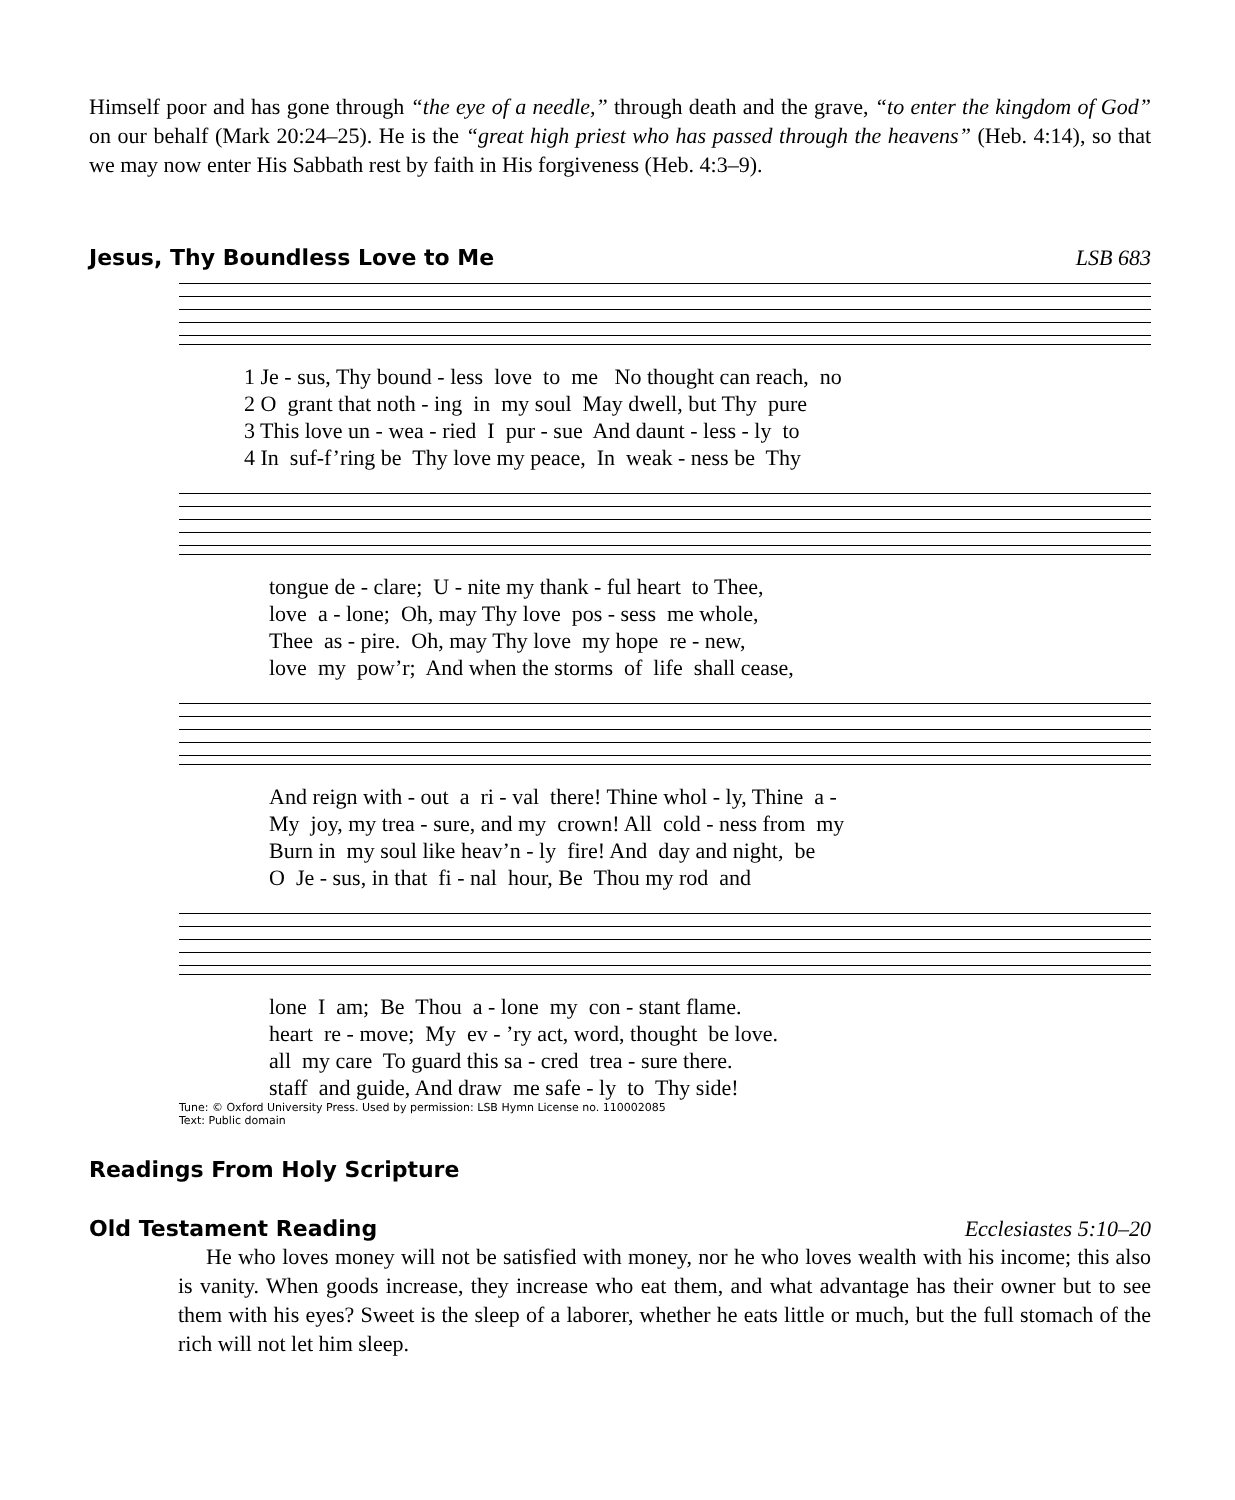Himself poor and has gone through “the eye of a needle,” through death and the grave, “to enter the kingdom of God” on our behalf (Mark 20:24–25). He is the “great high priest who has passed through the heavens” (Heb. 4:14), so that we may now enter His Sabbath rest by faith in His forgiveness (Heb. 4:3–9).
Jesus, Thy Boundless Love to Me
LSB 683
1 Je - sus, Thy bound - less love to me No thought can reach, no
2 O grant that noth - ing in my soul May dwell, but Thy pure
3 This love un - wea - ried I pur - sue And daunt - less - ly to
4 In suf-f’ring be Thy love my peace, In weak - ness be Thy
tongue de - clare; U - nite my thank - ful heart to Thee,
love a - lone; Oh, may Thy love pos - sess me whole,
Thee as - pire. Oh, may Thy love my hope re - new,
love my pow’r; And when the storms of life shall cease,
And reign with - out a ri - val there! Thine whol - ly, Thine a -
My joy, my trea - sure, and my crown! All cold - ness from my
Burn in my soul like heav’n - ly fire! And day and night, be
O Je - sus, in that fi - nal hour, Be Thou my rod and
lone I am; Be Thou a - lone my con - stant flame.
heart re - move; My ev - ’ry act, word, thought be love.
all my care To guard this sa - cred trea - sure there.
staff and guide, And draw me safe - ly to Thy side!
Tune: © Oxford University Press. Used by permission: LSB Hymn License no. 110002085
Text: Public domain
Readings From Holy Scripture
Old Testament Reading Ecclesiastes 5:10–20
He who loves money will not be satisfied with money, nor he who loves wealth with his income; this also is vanity. When goods increase, they increase who eat them, and what advantage has their owner but to see them with his eyes? Sweet is the sleep of a laborer, whether he eats little or much, but the full stomach of the rich will not let him sleep.